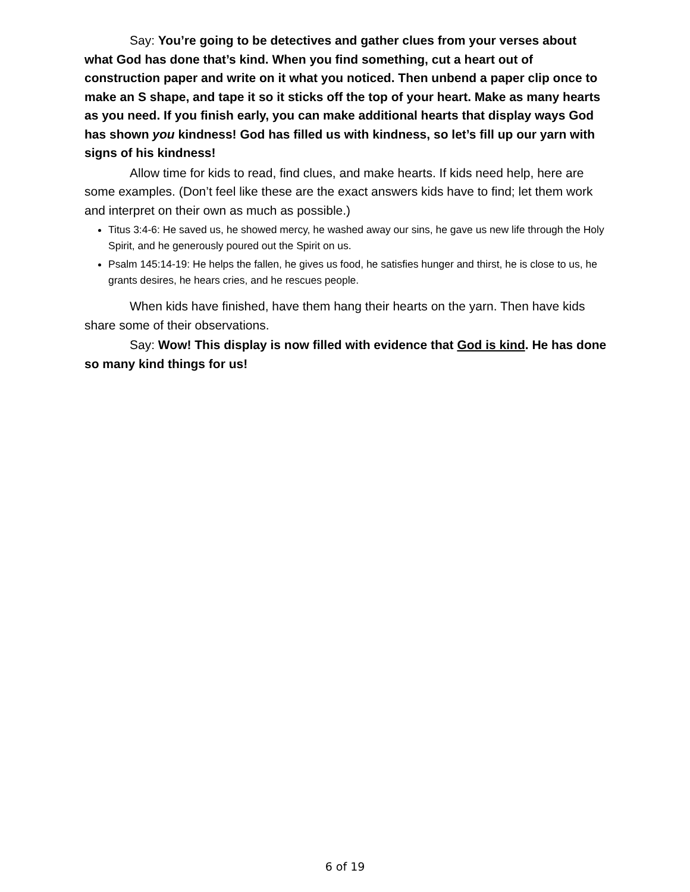Say: You’re going to be detectives and gather clues from your verses about what God has done that’s kind. When you find something, cut a heart out of construction paper and write on it what you noticed. Then unbend a paper clip once to make an S shape, and tape it so it sticks off the top of your heart. Make as many hearts as you need. If you finish early, you can make additional hearts that display ways God has shown you kindness! God has filled us with kindness, so let’s fill up our yarn with signs of his kindness!
Allow time for kids to read, find clues, and make hearts. If kids need help, here are some examples. (Don’t feel like these are the exact answers kids have to find; let them work and interpret on their own as much as possible.)
Titus 3:4-6: He saved us, he showed mercy, he washed away our sins, he gave us new life through the Holy Spirit, and he generously poured out the Spirit on us.
Psalm 145:14-19: He helps the fallen, he gives us food, he satisfies hunger and thirst, he is close to us, he grants desires, he hears cries, and he rescues people.
When kids have finished, have them hang their hearts on the yarn. Then have kids share some of their observations.
Say: Wow! This display is now filled with evidence that God is kind. He has done so many kind things for us!
6 of 19